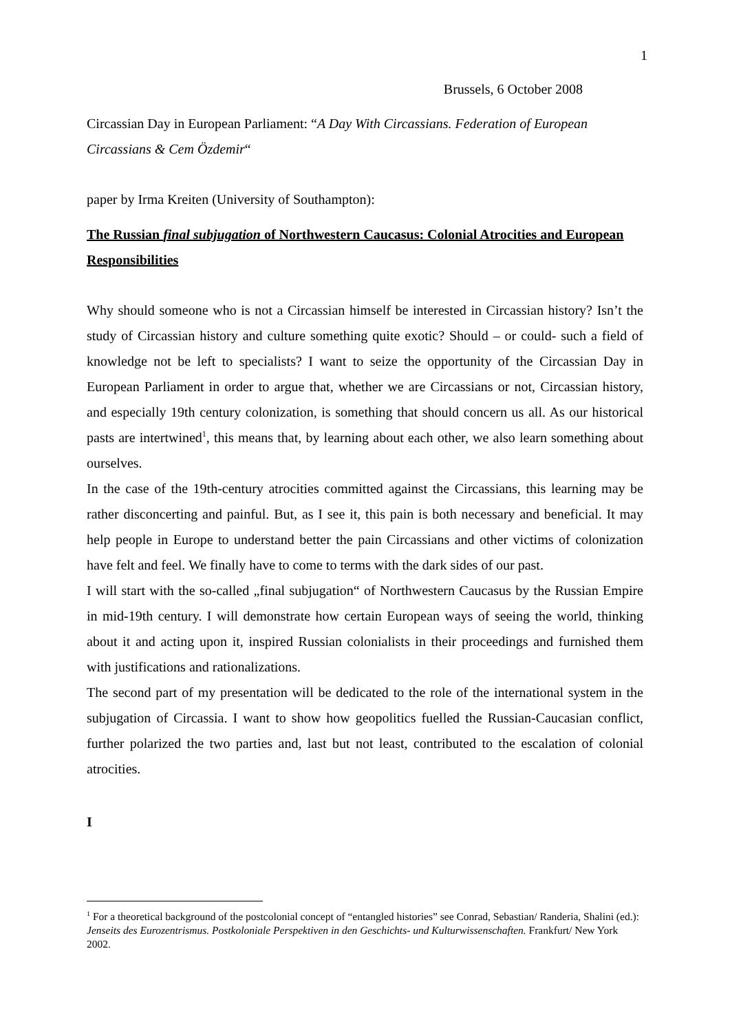1
Brussels, 6 October 2008
Circassian Day in European Parliament: “A Day With Circassians. Federation of European Circassians & Cem Özdemir“
paper by Irma Kreiten (University of Southampton):
The Russian final subjugation of Northwestern Caucasus: Colonial Atrocities and European Responsibilities
Why should someone who is not a Circassian himself be interested in Circassian history? Isn’t the study of Circassian history and culture something quite exotic? Should – or could- such a field of knowledge not be left to specialists? I want to seize the opportunity of the Circassian Day in European Parliament in order to argue that, whether we are Circassians or not, Circassian history, and especially 19th century colonization, is something that should concern us all. As our historical pasts are intertwined<sup>1</sup>, this means that, by learning about each other, we also learn something about ourselves.
In the case of the 19th-century atrocities committed against the Circassians, this learning may be rather disconcerting and painful. But, as I see it, this pain is both necessary and beneficial. It may help people in Europe to understand better the pain Circassians and other victims of colonization have felt and feel. We finally have to come to terms with the dark sides of our past.
I will start with the so-called „final subjugation“ of Northwestern Caucasus by the Russian Empire in mid-19th century. I will demonstrate how certain European ways of seeing the world, thinking about it and acting upon it, inspired Russian colonialists in their proceedings and furnished them with justifications and rationalizations.
The second part of my presentation will be dedicated to the role of the international system in the subjugation of Circassia. I want to show how geopolitics fuelled the Russian-Caucasian conflict, further polarized the two parties and, last but not least, contributed to the escalation of colonial atrocities.
I
<sup>1</sup> For a theoretical background of the postcolonial concept of “entangled histories” see Conrad, Sebastian/ Randeria, Shalini (ed.): Jenseits des Eurozentrismus. Postkoloniale Perspektiven in den Geschichts- und Kulturwissenschaften. Frankfurt/ New York 2002.